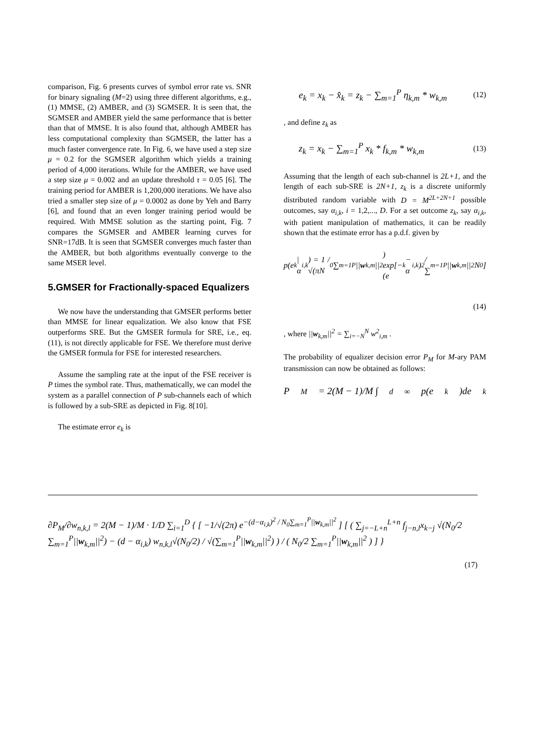comparison, Fig. 6 presents curves of symbol error rate vs. SNR for binary signaling (M=2) using three different algorithms, e.g., (1) MMSE, (2) AMBER, and (3) SGMSER. It is seen that, the SGMSER and AMBER yield the same performance that is better than that of MMSE. It is also found that, although AMBER has less computational complexity than SGMSER, the latter has a much faster convergence rate. In Fig. 6, we have used a step size μ = 0.2 for the SGMSER algorithm which yields a training period of 4,000 iterations. While for the AMBER, we have used a step size μ = 0.002 and an update threshold τ = 0.05 [6]. The training period for AMBER is 1,200,000 iterations. We have also tried a smaller step size of μ = 0.0002 as done by Yeh and Barry [6], and found that an even longer training period would be required. With MMSE solution as the starting point, Fig. 7 compares the SGMSER and AMBER learning curves for SNR=17dB. It is seen that SGMSER converges much faster than the AMBER, but both algorithms eventually converge to the same MSER level.
5.GMSER for Fractionally-spaced Equalizers
We now have the understanding that GMSER performs better than MMSE for linear equalization. We also know that FSE outperforms SRE. But the GMSER formula for SRE, i.e., eq. (11), is not directly applicable for FSE. We therefore must derive the GMSER formula for FSE for interested researchers.
Assume the sampling rate at the input of the FSE receiver is P times the symbol rate. Thus, mathematically, we can model the system as a parallel connection of P sub-channels each of which is followed by a sub-SRE as depicted in Fig. 8[10].
The estimate error e<sub>k</sub> is
e<sub>k</sub> = x<sub>k</sub> − x̂<sub>k</sub> = z<sub>k</sub> − ∑<sub>m=1</sub><sup>P</sup> η<sub>k,m</sub> * w<sub>k,m</sub> (12)
, and define z<sub>k</sub> as
z<sub>k</sub> = x<sub>k</sub> − ∑<sub>m=1</sub><sup>P</sup> x<sub>k</sub> * f<sub>k,m</sub> * w<sub>k,m</sub> (13)
Assuming that the length of each sub-channel is 2L+1, and the length of each sub-SRE is 2N+1, z<sub>k</sub> is a discrete uniformly distributed random variable with D = M<sup>2L+2N+1</sup> possible outcomes, say α<sub>i,k</sub>, i = 1,2,..., D. For a set outcome z<sub>k</sub>, say α<sub>i,k</sub>, with patient manipulation of mathematics, it can be readily shown that the estimate error has a p.d.f. given by
p(e<sub>k</sub> | α<sub>i,k</sub>) = 1 / √(πN<sub>0</sub> ∑<sub>m=1</sub><sup>P</sup> || w<sub>k,m</sub>||<sup>2</sup>) exp[−(e<sub>k</sub> − α<sub>i,k</sub>)<sup>2</sup> / ∑<sub>m=1</sub><sup>P</sup> || w<sub>k,m</sub>||<sup>2</sup>N<sub>0</sub>]
(14)
, where ||w<sub>k,m</sub>||<sup>2</sup> = ∑<sub>i=−N</sub><sup>N</sup> w<sup>2</sup><sub>i,m</sub> .
The probability of equalizer decision error P<sub>M</sub> for M-ary PAM transmission can now be obtained as follows:
P<sub>M</sub> = 2(M − 1)/M ∫<sub>d</sub><sup>∞</sup> p(e<sub>k</sub>)de<sub>k</sub>
∂P<sub>M</sub>/∂w<sub>n,k,l</sub> = 2(M − 1)/M · 1/D ∑<sub>i=1</sub><sup>D</sup> { [ −1/√(2π) e<sup>−(d−α<sub>i,k</sub>)<sup>2</sup> / N<sub>0</sub>∑<sub>m=1</sub><sup>P</sup>||w<sub>k,m</sub>||<sup>2</sup></sup> ] [ ( ∑<sub>j=−L+n</sub><sup>L+n</sup> f<sub>j−n,l</sub>x<sub>k−j</sub> √(N<sub>0</sub>/2 ∑<sub>m=1</sub><sup>P</sup>||w<sub>k,m</sub>||<sup>2</sup>) − (d − α<sub>i,k</sub>) w<sub>n,k,l</sub>√(N<sub>0</sub>/2) / √(∑<sub>m=1</sub><sup>P</sup>||w<sub>k,m</sub>||<sup>2</sup>) ) / ( N<sub>0</sub>/2 ∑<sub>m=1</sub><sup>P</sup>||w<sub>k,m</sub>||<sup>2</sup> ) ] }
(17)